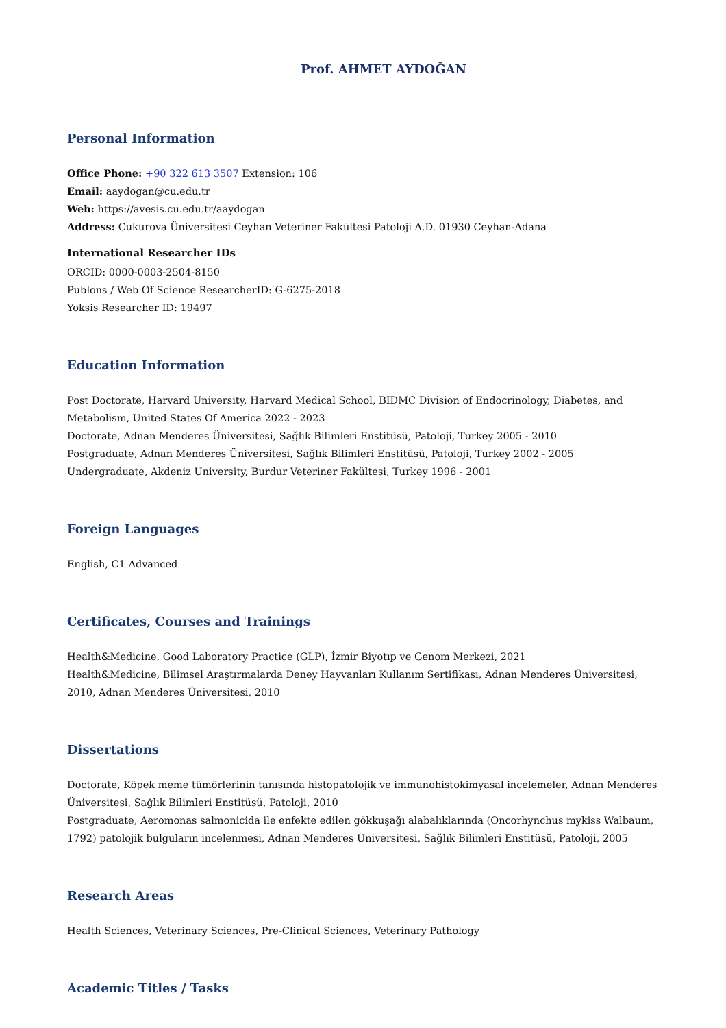Prof. AHMET AYDOĞAN
Personal Information
Office Phone: +90 322 613 3507 Extension: 106
Email: aaydogan@cu.edu.tr
Web: https://avesis.cu.edu.tr/aaydogan
Address: Çukurova Üniversitesi Ceyhan Veteriner Fakültesi Patoloji A.D. 01930 Ceyhan-Adana
International Researcher IDs
ORCID: 0000-0003-2504-8150
Publons / Web Of Science ResearcherID: G-6275-2018
Yoksis Researcher ID: 19497
Education Information
Post Doctorate, Harvard University, Harvard Medical School, BIDMC Division of Endocrinology, Diabetes, and Metabolism, United States Of America 2022 - 2023
Doctorate, Adnan Menderes Üniversitesi, Sağlık Bilimleri Enstitüsü, Patoloji, Turkey 2005 - 2010
Postgraduate, Adnan Menderes Üniversitesi, Sağlık Bilimleri Enstitüsü, Patoloji, Turkey 2002 - 2005
Undergraduate, Akdeniz University, Burdur Veteriner Fakültesi, Turkey 1996 - 2001
Foreign Languages
English, C1 Advanced
Certificates, Courses and Trainings
Health&Medicine, Good Laboratory Practice (GLP), İzmir Biyotıp ve Genom Merkezi, 2021
Health&Medicine, Bilimsel Araştırmalarda Deney Hayvanları Kullanım Sertifikası, Adnan Menderes Üniversitesi, 2010, Adnan Menderes Üniversitesi, 2010
Dissertations
Doctorate, Köpek meme tümörlerinin tanısında histopatolojik ve immunohistokimyasal incelemeler, Adnan Menderes Üniversitesi, Sağlık Bilimleri Enstitüsü, Patoloji, 2010
Postgraduate, Aeromonas salmonicida ile enfekte edilen gökkuşağı alabalıklarında (Oncorhynchus mykiss Walbaum, 1792) patolojik bulguların incelenmesi, Adnan Menderes Üniversitesi, Sağlık Bilimleri Enstitüsü, Patoloji, 2005
Research Areas
Health Sciences, Veterinary Sciences, Pre-Clinical Sciences, Veterinary Pathology
Academic Titles / Tasks